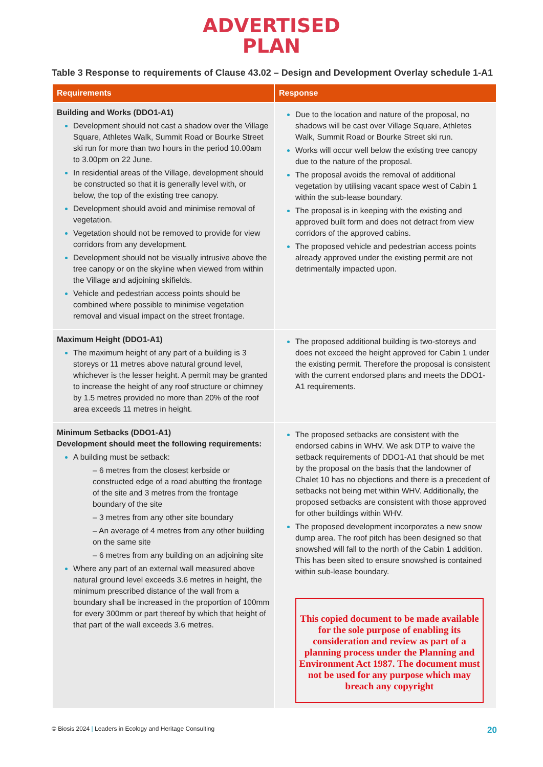ADVERTISED
PLAN
Table 3 Response to requirements of Clause 43.02 – Design and Development Overlay schedule 1-A1
| Requirements | Response |
| --- | --- |
| Building and Works (DDO1-A1) Development should not cast a shadow over the Village Square, Athletes Walk, Summit Road or Bourke Street ski run for more than two hours in the period 10.00am to 3.00pm on 22 June. In residential areas of the Village, development should be constructed so that it is generally level with, or below, the top of the existing tree canopy. Development should avoid and minimise removal of vegetation. Vegetation should not be removed to provide for view corridors from any development. Development should not be visually intrusive above the tree canopy or on the skyline when viewed from within the Village and adjoining skifields. Vehicle and pedestrian access points should be combined where possible to minimise vegetation removal and visual impact on the street frontage. | Due to the location and nature of the proposal, no shadows will be cast over Village Square, Athletes Walk, Summit Road or Bourke Street ski run. Works will occur well below the existing tree canopy due to the nature of the proposal. The proposal avoids the removal of additional vegetation by utilising vacant space west of Cabin 1 within the sub-lease boundary. The proposal is in keeping with the existing and approved built form and does not detract from view corridors of the approved cabins. The proposed vehicle and pedestrian access points already approved under the existing permit are not detrimentally impacted upon. |
| Maximum Height (DDO1-A1) The maximum height of any part of a building is 3 storeys or 11 metres above natural ground level, whichever is the lesser height. A permit may be granted to increase the height of any roof structure or chimney by 1.5 metres provided no more than 20% of the roof area exceeds 11 metres in height. | The proposed additional building is two-storeys and does not exceed the height approved for Cabin 1 under the existing permit. Therefore the proposal is consistent with the current endorsed plans and meets the DDO1-A1 requirements. |
| Minimum Setbacks (DDO1-A1) Development should meet the following requirements: A building must be setback: – 6 metres from the closest kerbside or constructed edge of a road abutting the frontage of the site and 3 metres from the frontage boundary of the site – 3 metres from any other site boundary – An average of 4 metres from any other building on the same site – 6 metres from any building on an adjoining site Where any part of an external wall measured above natural ground level exceeds 3.6 metres in height, the minimum prescribed distance of the wall from a boundary shall be increased in the proportion of 100mm for every 300mm or part thereof by which that height of that part of the wall exceeds 3.6 metres. | The proposed setbacks are consistent with the endorsed cabins in WHV. We ask DTP to waive the setback requirements of DDO1-A1 that should be met by the proposal on the basis that the landowner of Chalet 10 has no objections and there is a precedent of setbacks not being met within WHV. Additionally, the proposed setbacks are consistent with those approved for other buildings within WHV. The proposed development incorporates a new snow dump area. The roof pitch has been designed so that snowshed will fall to the north of the Cabin 1 addition. This has been sited to ensure snowshed is contained within sub-lease boundary. This copied document to be made available for the sole purpose of enabling its consideration and review as part of a planning process under the Planning and Environment Act 1987. The document must not be used for any purpose which may breach any copyright |
© Biosis 2024 | Leaders in Ecology and Heritage Consulting 20